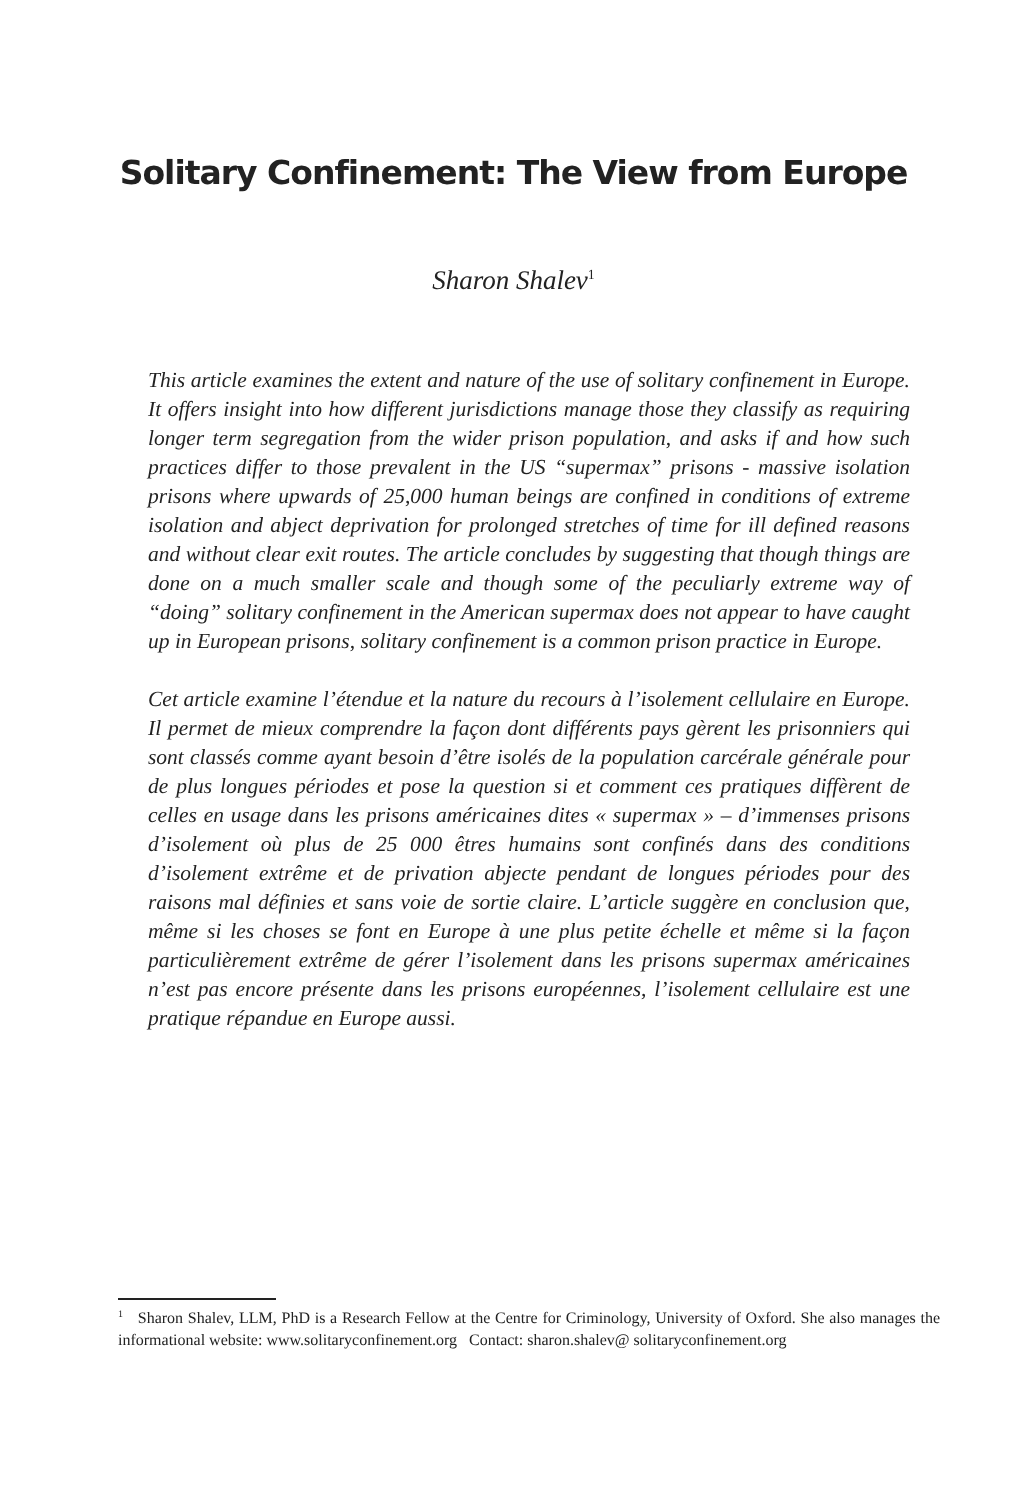Solitary Confinement: The View from Europe
Sharon Shalev<sup>1</sup>
This article examines the extent and nature of the use of solitary confinement in Europe. It offers insight into how different jurisdictions manage those they classify as requiring longer term segregation from the wider prison population, and asks if and how such practices differ to those prevalent in the US “supermax” prisons - massive isolation prisons where upwards of 25,000 human beings are confined in conditions of extreme isolation and abject deprivation for prolonged stretches of time for ill defined reasons and without clear exit routes. The article concludes by suggesting that though things are done on a much smaller scale and though some of the peculiarly extreme way of “doing” solitary confinement in the American supermax does not appear to have caught up in European prisons, solitary confinement is a common prison practice in Europe.
Cet article examine l’étendue et la nature du recours à l’isolement cellulaire en Europe. Il permet de mieux comprendre la façon dont différents pays gèrent les prisonniers qui sont classés comme ayant besoin d’être isolés de la population carcérale générale pour de plus longues périodes et pose la question si et comment ces pratiques diffèrent de celles en usage dans les prisons américaines dites « supermax » – d’immenses prisons d’isolement où plus de 25 000 êtres humains sont confinés dans des conditions d’isolement extrême et de privation abjecte pendant de longues périodes pour des raisons mal définies et sans voie de sortie claire. L’article suggère en conclusion que, même si les choses se font en Europe à une plus petite échelle et même si la façon particulièrement extrême de gérer l’isolement dans les prisons supermax américaines n’est pas encore présente dans les prisons européennes, l’isolement cellulaire est une pratique répandue en Europe aussi.
<sup>1</sup> Sharon Shalev, LLM, PhD is a Research Fellow at the Centre for Criminology, University of Oxford. She also manages the informational website: www.solitaryconfinement.org Contact: sharon.shalev@ solitaryconfinement.org